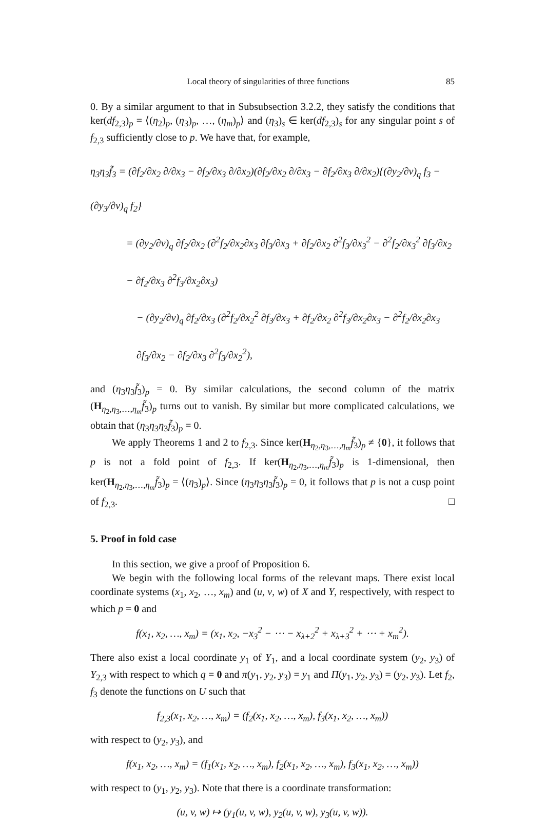Local theory of singularities of three functions 85
0. By a similar argument to that in Subsubsection 3.2.2, they satisfy the conditions that ker(df<sub>2,3</sub>)<sub>p</sub> = ⟨(η<sub>2</sub>)<sub>p</sub>, (η<sub>3</sub>)<sub>p</sub>, …, (η<sub>m</sub>)<sub>p</sub>⟩ and (η<sub>3</sub>)<sub>s</sub> ∈ ker(df<sub>2,3</sub>)<sub>s</sub> for any singular point s of f<sub>2,3</sub> sufficiently close to p. We have that, for example,
η<sub>3</sub>η<sub>3</sub>f̃<sub>3</sub> = (∂f<sub>2</sub>/∂x<sub>2</sub> ∂/∂x<sub>3</sub> − ∂f<sub>2</sub>/∂x<sub>3</sub> ∂/∂x<sub>2</sub>)(∂f<sub>2</sub>/∂x<sub>2</sub> ∂/∂x<sub>3</sub> − ∂f<sub>2</sub>/∂x<sub>3</sub> ∂/∂x<sub>2</sub>){(∂y<sub>2</sub>/∂v)<sub>q</sub> f<sub>3</sub> − (∂y<sub>3</sub>/∂v)<sub>q</sub> f<sub>2</sub>}
= (∂y<sub>2</sub>/∂v)<sub>q</sub> ∂f<sub>2</sub>/∂x<sub>2</sub> (∂<sup>2</sup>f<sub>2</sub>/∂x<sub>2</sub>∂x<sub>3</sub> ∂f<sub>3</sub>/∂x<sub>3</sub> + ∂f<sub>2</sub>/∂x<sub>2</sub> ∂<sup>2</sup>f<sub>3</sub>/∂x<sub>3</sub><sup>2</sup> − ∂<sup>2</sup>f<sub>2</sub>/∂x<sub>3</sub><sup>2</sup> ∂f<sub>3</sub>/∂x<sub>2</sub> − ∂f<sub>2</sub>/∂x<sub>3</sub> ∂<sup>2</sup>f<sub>3</sub>/∂x<sub>2</sub>∂x<sub>3</sub>)
− (∂y<sub>2</sub>/∂v)<sub>q</sub> ∂f<sub>2</sub>/∂x<sub>3</sub> (∂<sup>2</sup>f<sub>2</sub>/∂x<sub>2</sub><sup>2</sup> ∂f<sub>3</sub>/∂x<sub>3</sub> + ∂f<sub>2</sub>/∂x<sub>2</sub> ∂<sup>2</sup>f<sub>3</sub>/∂x<sub>2</sub>∂x<sub>3</sub> − ∂<sup>2</sup>f<sub>2</sub>/∂x<sub>2</sub>∂x<sub>3</sub> ∂f<sub>3</sub>/∂x<sub>2</sub> − ∂f<sub>2</sub>/∂x<sub>3</sub> ∂<sup>2</sup>f<sub>3</sub>/∂x<sub>2</sub><sup>2</sup>),
and (η<sub>3</sub>η<sub>3</sub>f̃<sub>3</sub>)<sub>p</sub> = 0. By similar calculations, the second column of the matrix (H<sub>η<sub>2</sub>,η<sub>3</sub>,…,η<sub>m</sub></sub>f̃<sub>3</sub>)<sub>p</sub> turns out to vanish. By similar but more complicated calculations, we obtain that (η<sub>3</sub>η<sub>3</sub>η<sub>3</sub>f̃<sub>3</sub>)<sub>p</sub> = 0.
We apply Theorems 1 and 2 to f<sub>2,3</sub>. Since ker(H<sub>η<sub>2</sub>,η<sub>3</sub>,…,η<sub>m</sub></sub>f̃<sub>3</sub>)<sub>p</sub> ≠ {0}, it follows that p is not a fold point of f<sub>2,3</sub>. If ker(H<sub>η<sub>2</sub>,η<sub>3</sub>,…,η<sub>m</sub></sub>f̃<sub>3</sub>)<sub>p</sub> is 1-dimensional, then ker(H<sub>η<sub>2</sub>,η<sub>3</sub>,…,η<sub>m</sub></sub>f̃<sub>3</sub>)<sub>p</sub> = ⟨(η<sub>3</sub>)<sub>p</sub>⟩. Since (η<sub>3</sub>η<sub>3</sub>η<sub>3</sub>f̃<sub>3</sub>)<sub>p</sub> = 0, it follows that p is not a cusp point of f<sub>2,3</sub>. □
5. Proof in fold case
In this section, we give a proof of Proposition 6.
We begin with the following local forms of the relevant maps. There exist local coordinate systems (x<sub>1</sub>, x<sub>2</sub>, …, x<sub>m</sub>) and (u, v, w) of X and Y, respectively, with respect to which p = 0 and
f(x<sub>1</sub>, x<sub>2</sub>, …, x<sub>m</sub>) = (x<sub>1</sub>, x<sub>2</sub>, −x<sub>3</sub><sup>2</sup> − ⋯ − x<sub>λ+2</sub><sup>2</sup> + x<sub>λ+3</sub><sup>2</sup> + ⋯ + x<sub>m</sub><sup>2</sup>).
There also exist a local coordinate y<sub>1</sub> of Y<sub>1</sub>, and a local coordinate system (y<sub>2</sub>, y<sub>3</sub>) of Y<sub>2,3</sub> with respect to which q = 0 and π(y<sub>1</sub>, y<sub>2</sub>, y<sub>3</sub>) = y<sub>1</sub> and Π(y<sub>1</sub>, y<sub>2</sub>, y<sub>3</sub>) = (y<sub>2</sub>, y<sub>3</sub>). Let f<sub>2</sub>, f<sub>3</sub> denote the functions on U such that
f<sub>2,3</sub>(x<sub>1</sub>, x<sub>2</sub>, …, x<sub>m</sub>) = (f<sub>2</sub>(x<sub>1</sub>, x<sub>2</sub>, …, x<sub>m</sub>), f<sub>3</sub>(x<sub>1</sub>, x<sub>2</sub>, …, x<sub>m</sub>))
with respect to (y<sub>2</sub>, y<sub>3</sub>), and
f(x<sub>1</sub>, x<sub>2</sub>, …, x<sub>m</sub>) = (f<sub>1</sub>(x<sub>1</sub>, x<sub>2</sub>, …, x<sub>m</sub>), f<sub>2</sub>(x<sub>1</sub>, x<sub>2</sub>, …, x<sub>m</sub>), f<sub>3</sub>(x<sub>1</sub>, x<sub>2</sub>, …, x<sub>m</sub>))
with respect to (y<sub>1</sub>, y<sub>2</sub>, y<sub>3</sub>). Note that there is a coordinate transformation:
(u, v, w) ↦ (y<sub>1</sub>(u, v, w), y<sub>2</sub>(u, v, w), y<sub>3</sub>(u, v, w)).